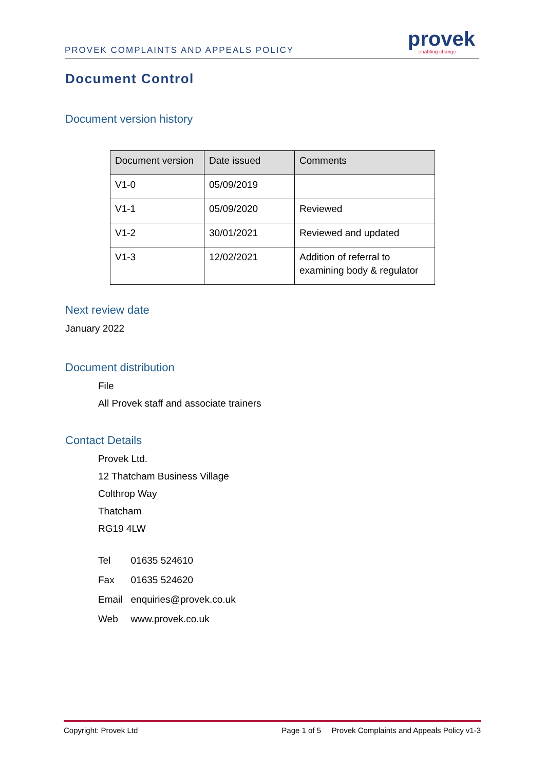PROVEK COMPLAINTS AND APPEALS POLICY
provek enabling change
Document Control
Document version history
| Document version | Date issued | Comments |
| --- | --- | --- |
| V1-0 | 05/09/2019 | |
| V1-1 | 05/09/2020 | Reviewed |
| V1-2 | 30/01/2021 | Reviewed and updated |
| V1-3 | 12/02/2021 | Addition of referral to examining body & regulator |
Next review date
January 2022
Document distribution
File
All Provek staff and associate trainers
Contact Details
Provek Ltd.
12 Thatcham Business Village
Colthrop Way
Thatcham
RG19 4LW
| Tel | 01635 524610 |
| Fax | 01635 524620 |
| Email | enquiries@provek.co.uk |
| Web | www.provek.co.uk |
Copyright: Provek Ltd Page 1 of 5 Provek Complaints and Appeals Policy v1-3